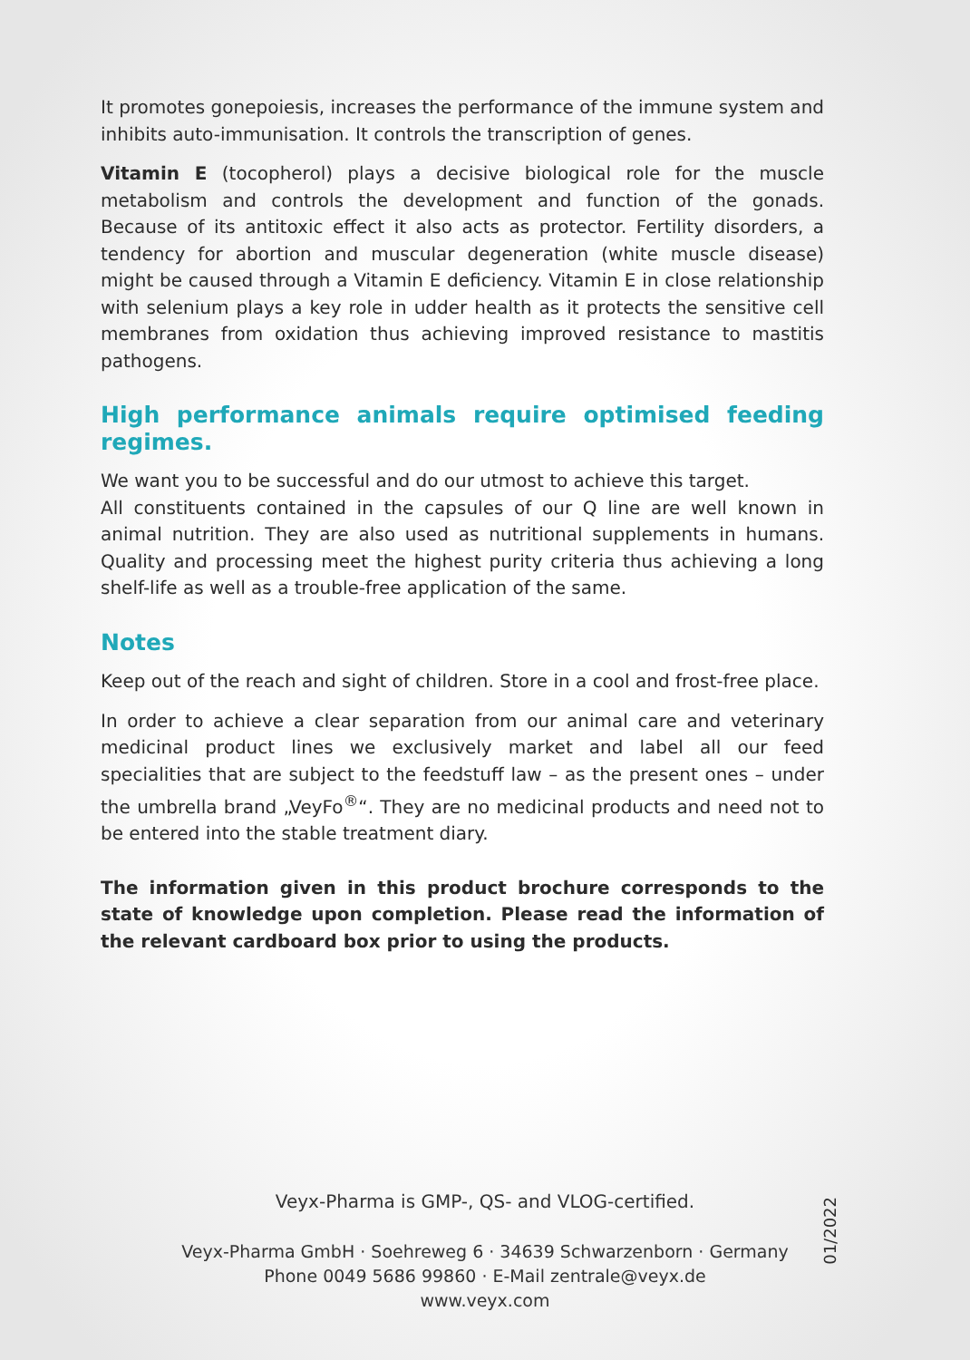It promotes gonepoiesis, increases the performance of the immune system and inhibits auto-immunisation. It controls the transcription of genes.
Vitamin E (tocopherol) plays a decisive biological role for the muscle metabolism and controls the development and function of the gonads. Because of its antitoxic effect it also acts as protector. Fertility disorders, a tendency for abortion and muscular degeneration (white muscle disease) might be caused through a Vitamin E deficiency. Vitamin E in close relationship with selenium plays a key role in udder health as it protects the sensitive cell membranes from oxidation thus achieving improved resistance to mastitis pathogens.
High performance animals require optimised feeding regimes.
We want you to be successful and do our utmost to achieve this target.
All constituents contained in the capsules of our Q line are well known in animal nutrition. They are also used as nutritional supplements in humans. Quality and processing meet the highest purity criteria thus achieving a long shelf-life as well as a trouble-free application of the same.
Notes
Keep out of the reach and sight of children. Store in a cool and frost-free place.
In order to achieve a clear separation from our animal care and veterinary medicinal product lines we exclusively market and label all our feed specialities that are subject to the feedstuff law – as the present ones – under the umbrella brand „VeyFo<sup>®</sup>“. They are no medicinal products and need not to be entered into the stable treatment diary.
The information given in this product brochure corresponds to the state of knowledge upon completion. Please read the information of the relevant card­board box prior to using the products.
Veyx-Pharma is GMP-, QS- and VLOG-certified.
Veyx-Pharma GmbH · Soehreweg 6 · 34639 Schwarzenborn · Germany
Phone 0049 5686 99860 · E-Mail zentrale@veyx.de
www.veyx.com
01/2022